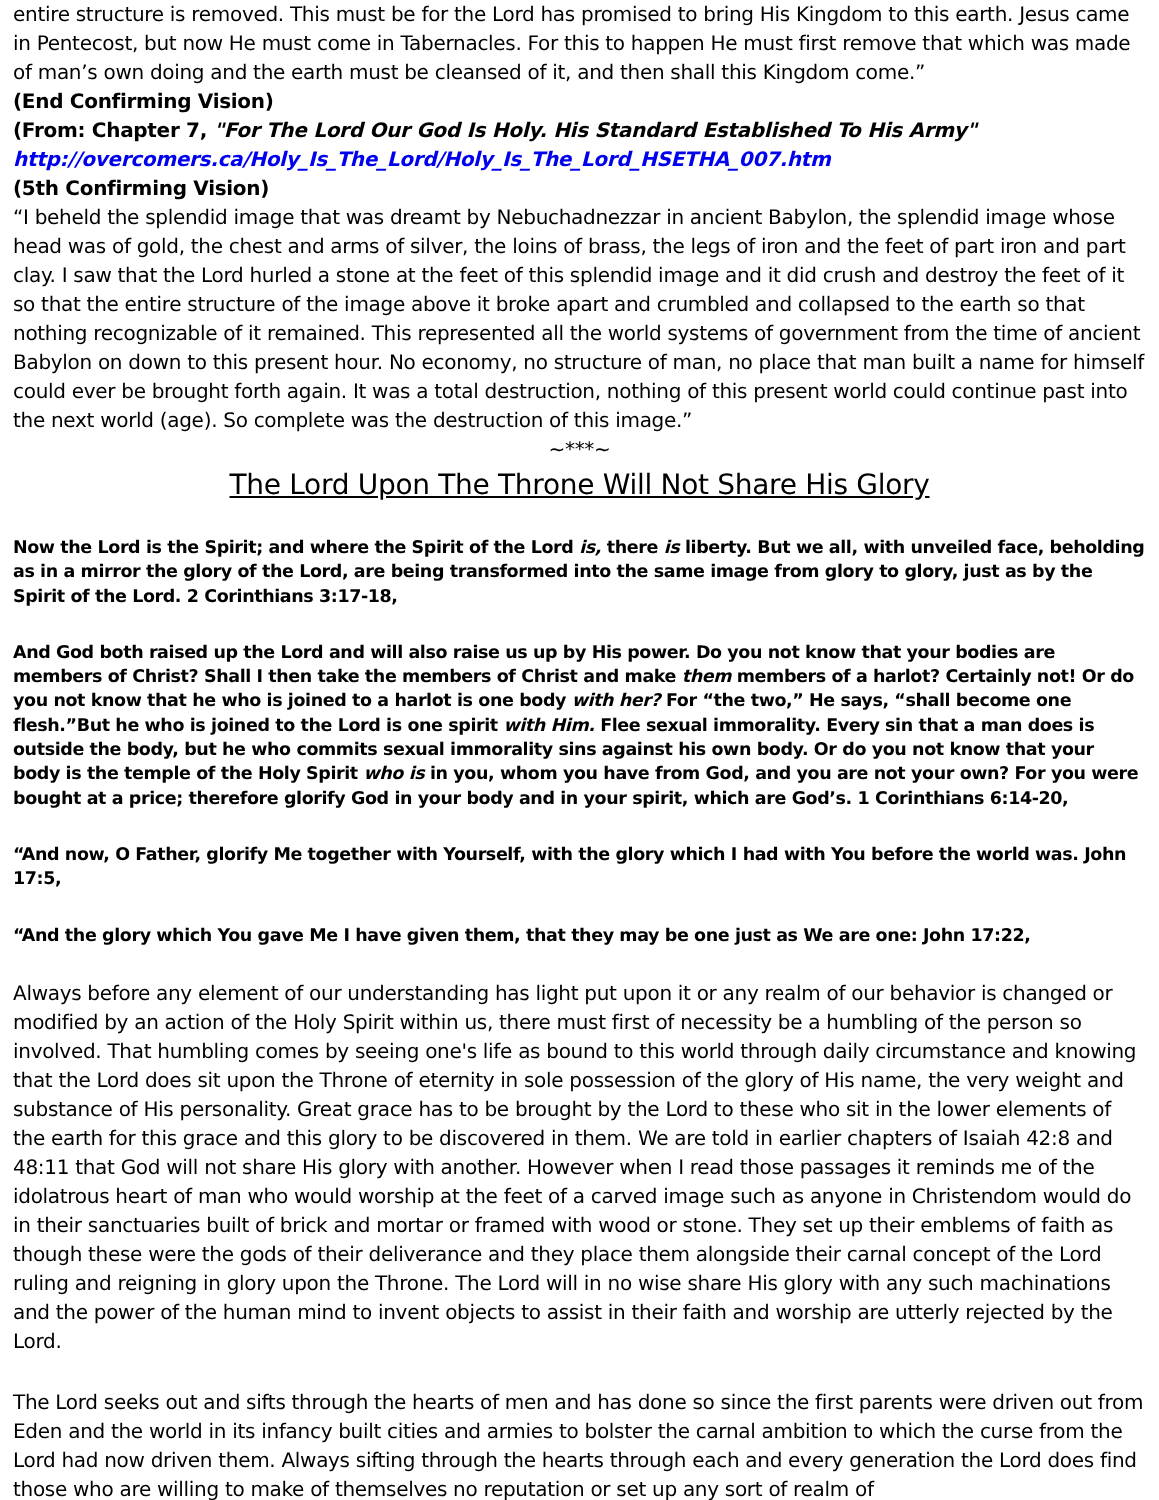entire structure is removed. This must be for the Lord has promised to bring His Kingdom to this earth. Jesus came in Pentecost, but now He must come in Tabernacles. For this to happen He must first remove that which was made of man’s own doing and the earth must be cleansed of it, and then shall this Kingdom come.”
(End Confirming Vision)
(From: Chapter 7, "For The Lord Our God Is Holy. His Standard Established To His Army"
http://overcomers.ca/Holy_Is_The_Lord/Holy_Is_The_Lord_HSETHA_007.htm
(5th Confirming Vision)
“I beheld the splendid image that was dreamt by Nebuchadnezzar in ancient Babylon, the splendid image whose head was of gold, the chest and arms of silver, the loins of brass, the legs of iron and the feet of part iron and part clay. I saw that the Lord hurled a stone at the feet of this splendid image and it did crush and destroy the feet of it so that the entire structure of the image above it broke apart and crumbled and collapsed to the earth so that nothing recognizable of it remained. This represented all the world systems of government from the time of ancient Babylon on down to this present hour. No economy, no structure of man, no place that man built a name for himself could ever be brought forth again. It was a total destruction, nothing of this present world could continue past into the next world (age). So complete was the destruction of this image.”
~***~
The Lord Upon The Throne Will Not Share His Glory
Now the Lord is the Spirit; and where the Spirit of the Lord is, there is liberty. But we all, with unveiled face, beholding as in a mirror the glory of the Lord, are being transformed into the same image from glory to glory, just as by the Spirit of the Lord. 2 Corinthians 3:17-18,
And God both raised up the Lord and will also raise us up by His power. Do you not know that your bodies are members of Christ? Shall I then take the members of Christ and make them members of a harlot? Certainly not! Or do you not know that he who is joined to a harlot is one body with her? For “the two,” He says, “shall become one flesh.”But he who is joined to the Lord is one spirit with Him. Flee sexual immorality. Every sin that a man does is outside the body, but he who commits sexual immorality sins against his own body. Or do you not know that your body is the temple of the Holy Spirit who is in you, whom you have from God, and you are not your own? For you were bought at a price; therefore glorify God in your body and in your spirit, which are God’s. 1 Corinthians 6:14-20,
“And now, O Father, glorify Me together with Yourself, with the glory which I had with You before the world was. John 17:5,
“And the glory which You gave Me I have given them, that they may be one just as We are one: John 17:22,
Always before any element of our understanding has light put upon it or any realm of our behavior is changed or modified by an action of the Holy Spirit within us, there must first of necessity be a humbling of the person so involved. That humbling comes by seeing one's life as bound to this world through daily circumstance and knowing that the Lord does sit upon the Throne of eternity in sole possession of the glory of His name, the very weight and substance of His personality. Great grace has to be brought by the Lord to these who sit in the lower elements of the earth for this grace and this glory to be discovered in them. We are told in earlier chapters of Isaiah 42:8 and 48:11 that God will not share His glory with another. However when I read those passages it reminds me of the idolatrous heart of man who would worship at the feet of a carved image such as anyone in Christendom would do in their sanctuaries built of brick and mortar or framed with wood or stone. They set up their emblems of faith as though these were the gods of their deliverance and they place them alongside their carnal concept of the Lord ruling and reigning in glory upon the Throne. The Lord will in no wise share His glory with any such machinations and the power of the human mind to invent objects to assist in their faith and worship are utterly rejected by the Lord.
The Lord seeks out and sifts through the hearts of men and has done so since the first parents were driven out from Eden and the world in its infancy built cities and armies to bolster the carnal ambition to which the curse from the Lord had now driven them. Always sifting through the hearts through each and every generation the Lord does find those who are willing to make of themselves no reputation or set up any sort of realm of